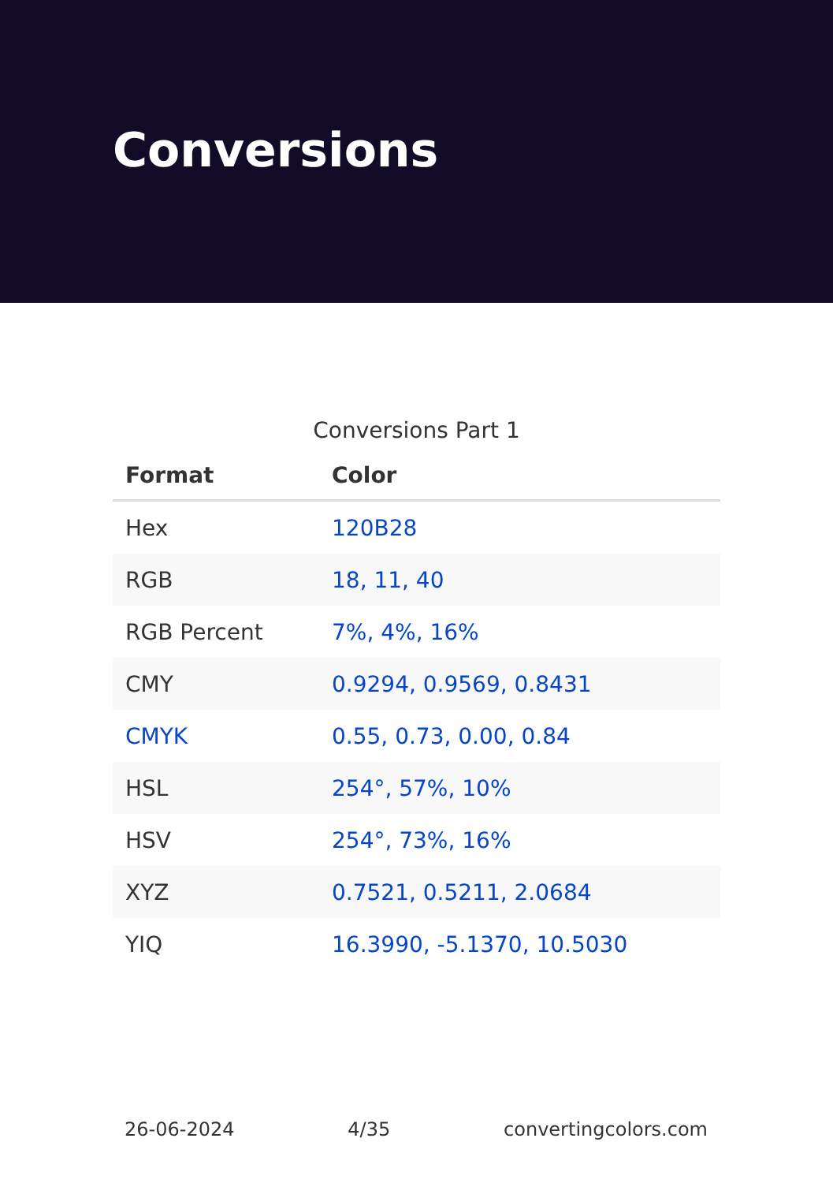Conversions
Conversions Part 1
| Format | Color |
| --- | --- |
| Hex | 120B28 |
| RGB | 18, 11, 40 |
| RGB Percent | 7%, 4%, 16% |
| CMY | 0.9294, 0.9569, 0.8431 |
| CMYK | 0.55, 0.73, 0.00, 0.84 |
| HSL | 254°, 57%, 10% |
| HSV | 254°, 73%, 16% |
| XYZ | 0.7521, 0.5211, 2.0684 |
| YIQ | 16.3990, -5.1370, 10.5030 |
26-06-2024 4/35 convertingcolors.com